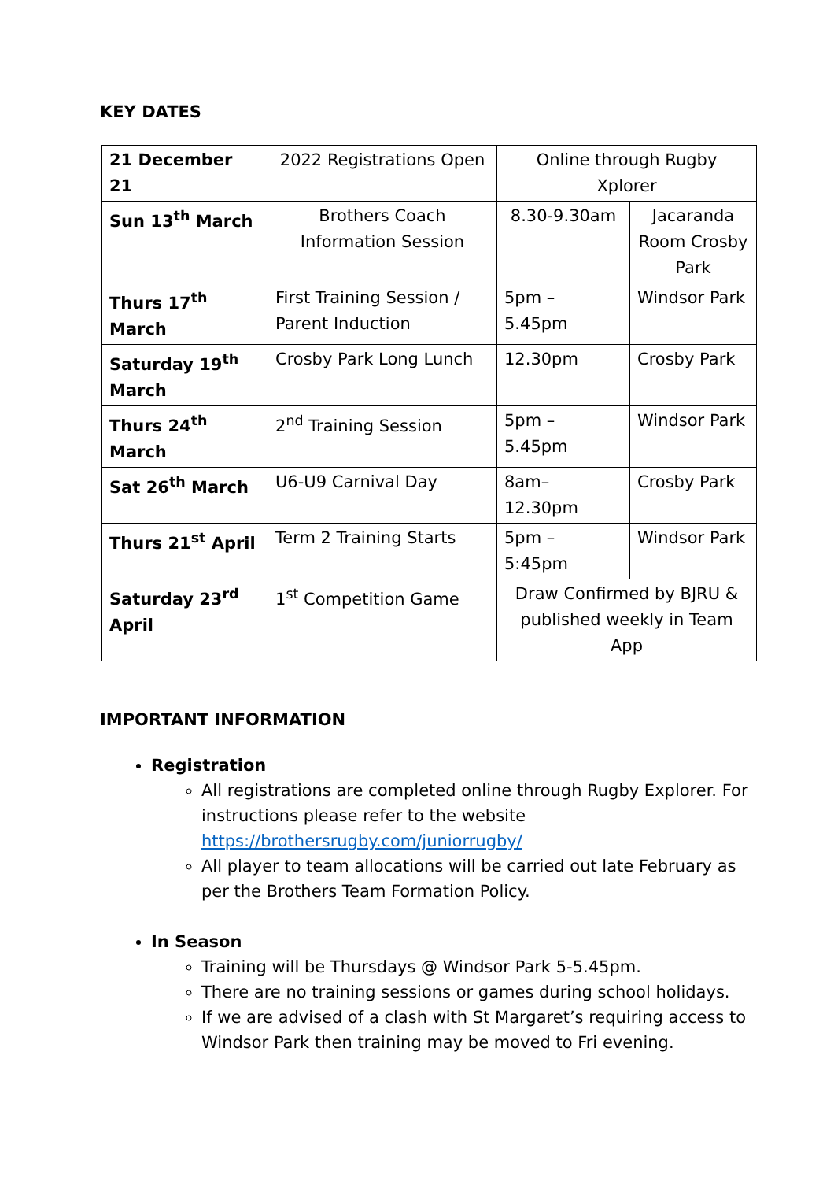KEY DATES
| 21 December 21 | 2022 Registrations Open | Online through Rugby Xplorer | |
| Sun 13<sup>th</sup> March | Brothers Coach Information Session | 8.30-9.30am | Jacaranda Room Crosby Park |
| Thurs 17<sup>th</sup> March | First Training Session / Parent Induction | 5pm – 5.45pm | Windsor Park |
| Saturday 19<sup>th</sup> March | Crosby Park Long Lunch | 12.30pm | Crosby Park |
| Thurs 24<sup>th</sup> March | 2<sup>nd</sup> Training Session | 5pm – 5.45pm | Windsor Park |
| Sat 26<sup>th</sup> March | U6-U9 Carnival Day | 8am–12.30pm | Crosby Park |
| Thurs 21<sup>st</sup> April | Term 2 Training Starts | 5pm – 5:45pm | Windsor Park |
| Saturday 23<sup>rd</sup> April | 1<sup>st</sup> Competition Game | Draw Confirmed by BJRU & published weekly in Team App | |
IMPORTANT INFORMATION
Registration
All registrations are completed online through Rugby Explorer. For instructions please refer to the website https://brothersrugby.com/juniorrugby/
All player to team allocations will be carried out late February as per the Brothers Team Formation Policy.
In Season
Training will be Thursdays @ Windsor Park 5-5.45pm.
There are no training sessions or games during school holidays.
If we are advised of a clash with St Margaret’s requiring access to Windsor Park then training may be moved to Fri evening.